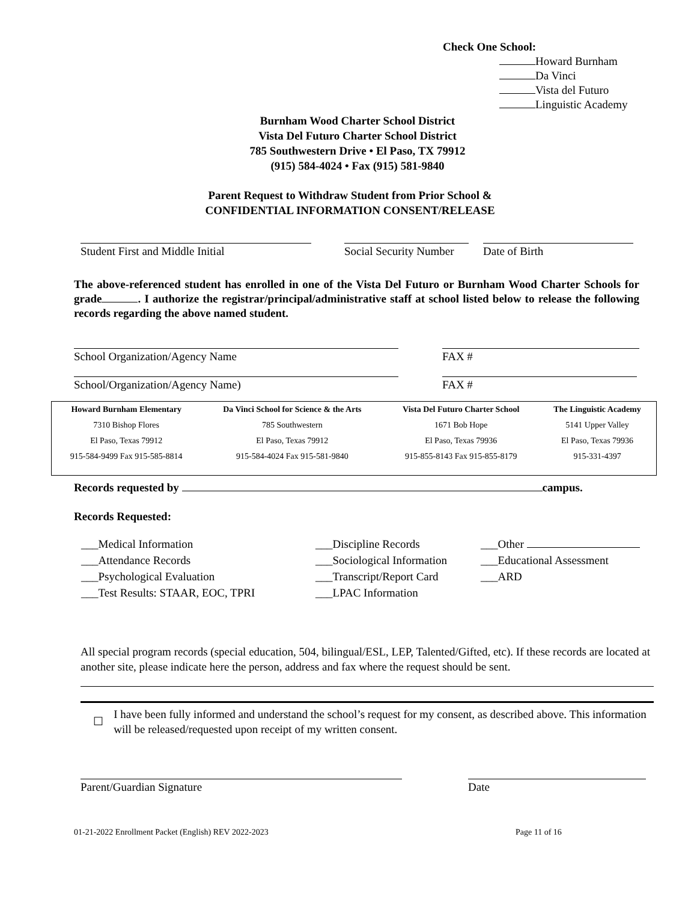Check One School:
Howard Burnham
Da Vinci
Vista del Futuro
Linguistic Academy
Burnham Wood Charter School District
Vista Del Futuro Charter School District
785 Southwestern Drive • El Paso, TX 79912
(915) 584-4024 • Fax (915) 581-9840
Parent Request to Withdraw Student from Prior School &
CONFIDENTIAL INFORMATION CONSENT/RELEASE
Student First and Middle Initial Social Security Number
Date of Birth
The above-referenced student has enrolled in one of the Vista Del Futuro or Burnham Wood Charter Schools for grade . I authorize the registrar/principal/administrative staff at school listed below to release the following records regarding the above named student.
School Organization/Agency Name FAX #
School/Organization/Agency Name) FAX #
| Howard Burnham Elementary | Da Vinci School for Science & the Arts | Vista Del Futuro Charter School | The Linguistic Academy |
| --- | --- | --- | --- |
| 7310 Bishop Flores | 785 Southwestern | 1671 Bob Hope | 5141 Upper Valley |
| El Paso, Texas 79912 | El Paso, Texas 79912 | El Paso, Texas 79936 | El Paso, Texas 79936 |
| 915-584-9499 Fax 915-585-8814 | 915-584-4024 Fax 915-581-9840 | 915-855-8143 Fax 915-855-8179 | 915-331-4397 |
Records requested by campus.
Records Requested:
___Medical Information
___Attendance Records
___Psychological Evaluation
___Test Results: STAAR, EOC, TPRI
___Discipline Records
___Sociological Information
___Transcript/Report Card
___LPAC Information
___Other
___Educational Assessment
___ARD
All special program records (special education, 504, bilingual/ESL, LEP, Talented/Gifted, etc). If these records are located at another site, please indicate here the person, address and fax where the request should be sent.
☐
I have been fully informed and understand the school’s request for my consent, as described above. This information will be released/requested upon receipt of my written consent.
Parent/Guardian Signature Date
01-21-2022 Enrollment Packet (English) REV 2022-2023 Page 11 of 16